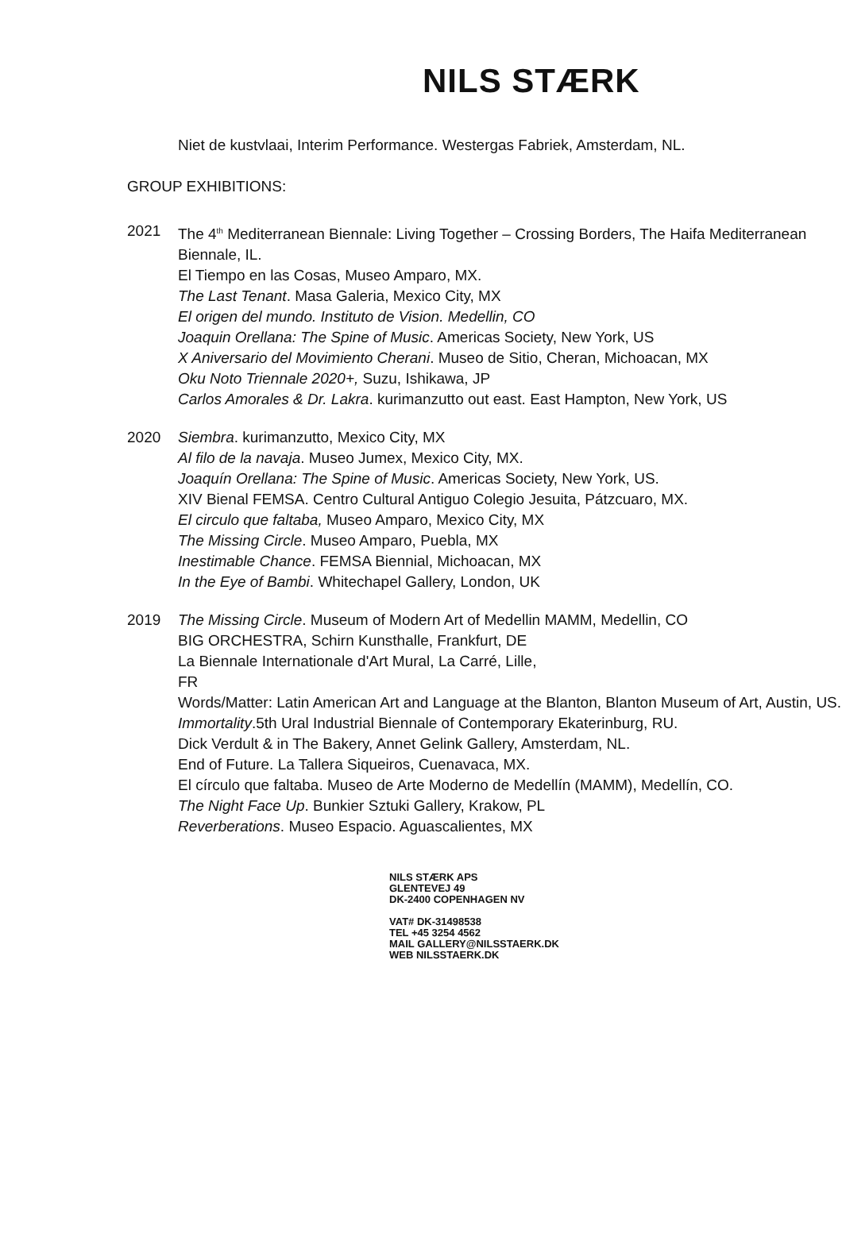NILS STÆRK
Niet de kustvlaai, Interim Performance. Westergas Fabriek, Amsterdam, NL.
GROUP EXHIBITIONS:
2021 The 4<sup>th</sup> Mediterranean Biennale: Living Together – Crossing Borders, The Haifa Mediterranean Biennale, IL.
El Tiempo en las Cosas, Museo Amparo, MX.
The Last Tenant. Masa Galeria, Mexico City, MX
El origen del mundo. Instituto de Vision. Medellin, CO
Joaquin Orellana: The Spine of Music. Americas Society, New York, US
X Aniversario del Movimiento Cherani. Museo de Sitio, Cheran, Michoacan, MX
Oku Noto Triennale 2020+, Suzu, Ishikawa, JP
Carlos Amorales & Dr. Lakra. kurimanzutto out east. East Hampton, New York, US
2020 Siembra. kurimanzutto, Mexico City, MX
Al filo de la navaja. Museo Jumex, Mexico City, MX.
Joaquín Orellana: The Spine of Music. Americas Society, New York, US.
XIV Bienal FEMSA. Centro Cultural Antiguo Colegio Jesuita, Pátzcuaro, MX.
El circulo que faltaba, Museo Amparo, Mexico City, MX
The Missing Circle. Museo Amparo, Puebla, MX
Inestimable Chance. FEMSA Biennial, Michoacan, MX
In the Eye of Bambi. Whitechapel Gallery, London, UK
2019 The Missing Circle. Museum of Modern Art of Medellin MAMM, Medellin, CO
BIG ORCHESTRA, Schirn Kunsthalle, Frankfurt, DE
La Biennale Internationale d'Art Mural, La Carré, Lille,
FR
Words/Matter: Latin American Art and Language at the Blanton, Blanton Museum of Art, Austin, US.
Immortality.5th Ural Industrial Biennale of Contemporary Ekaterinburg, RU.
Dick Verdult & in The Bakery, Annet Gelink Gallery, Amsterdam, NL.
End of Future. La Tallera Siqueiros, Cuenavaca, MX.
El círculo que faltaba. Museo de Arte Moderno de Medellín (MAMM), Medellín, CO.
The Night Face Up. Bunkier Sztuki Gallery, Krakow, PL
Reverberations. Museo Espacio. Aguascalientes, MX
NILS STÆRK APS
GLENTEVEJ 49
DK-2400 COPENHAGEN NV
VAT# DK-31498538
TEL +45 3254 4562
MAIL GALLERY@NILSSTAERK.DK
WEB NILSSTAERK.DK